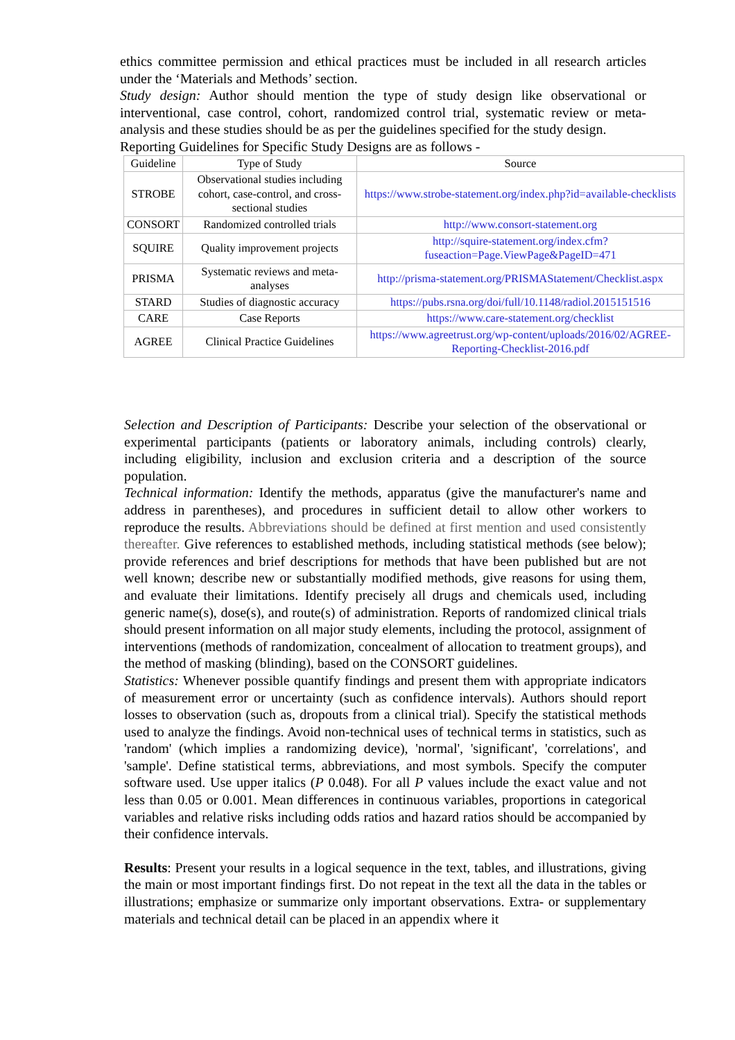ethics committee permission and ethical practices must be included in all research articles under the ‘Materials and Methods’ section.
Study design: Author should mention the type of study design like observational or interventional, case control, cohort, randomized control trial, systematic review or meta-analysis and these studies should be as per the guidelines specified for the study design.
Reporting Guidelines for Specific Study Designs are as follows -
| Guideline | Type of Study | Source |
| STROBE | Observational studies including cohort, case-control, and cross-sectional studies | https://www.strobe-statement.org/index.php?id=available-checklists |
| CONSORT | Randomized controlled trials | http://www.consort-statement.org |
| SQUIRE | Quality improvement projects | http://squire-statement.org/index.cfm?fuseaction=Page.ViewPage&PageID=471 |
| PRISMA | Systematic reviews and meta-analyses | http://prisma-statement.org/PRISMAStatement/Checklist.aspx |
| STARD | Studies of diagnostic accuracy | https://pubs.rsna.org/doi/full/10.1148/radiol.2015151516 |
| CARE | Case Reports | https://www.care-statement.org/checklist |
| AGREE | Clinical Practice Guidelines | https://www.agreetrust.org/wp-content/uploads/2016/02/AGREE-Reporting-Checklist-2016.pdf |
Selection and Description of Participants: Describe your selection of the observational or experimental participants (patients or laboratory animals, including controls) clearly, including eligibility, inclusion and exclusion criteria and a description of the source population.
Technical information: Identify the methods, apparatus (give the manufacturer's name and address in parentheses), and procedures in sufficient detail to allow other workers to reproduce the results. Abbreviations should be defined at first mention and used consistently thereafter. Give references to established methods, including statistical methods (see below); provide references and brief descriptions for methods that have been published but are not well known; describe new or substantially modified methods, give reasons for using them, and evaluate their limitations. Identify precisely all drugs and chemicals used, including generic name(s), dose(s), and route(s) of administration. Reports of randomized clinical trials should present information on all major study elements, including the protocol, assignment of interventions (methods of randomization, concealment of allocation to treatment groups), and the method of masking (blinding), based on the CONSORT guidelines.
Statistics: Whenever possible quantify findings and present them with appropriate indicators of measurement error or uncertainty (such as confidence intervals). Authors should report losses to observation (such as, dropouts from a clinical trial). Specify the statistical methods used to analyze the findings. Avoid non-technical uses of technical terms in statistics, such as 'random' (which implies a randomizing device), 'normal', 'significant', 'correlations', and 'sample'. Define statistical terms, abbreviations, and most symbols. Specify the computer software used. Use upper italics (P 0.048). For all P values include the exact value and not less than 0.05 or 0.001. Mean differences in continuous variables, proportions in categorical variables and relative risks including odds ratios and hazard ratios should be accompanied by their confidence intervals.
Results: Present your results in a logical sequence in the text, tables, and illustrations, giving the main or most important findings first. Do not repeat in the text all the data in the tables or illustrations; emphasize or summarize only important observations. Extra- or supplementary materials and technical detail can be placed in an appendix where it